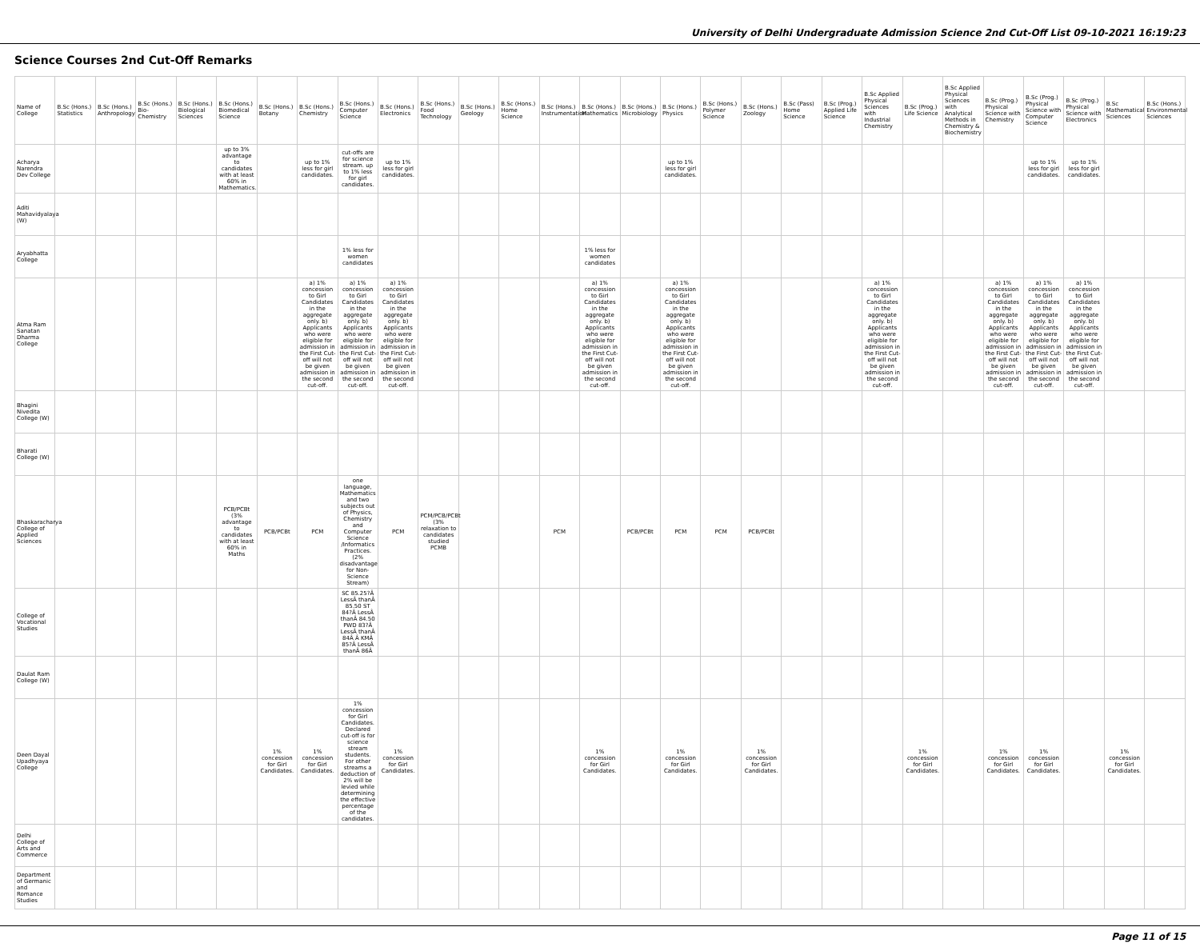University of Delhi Undergraduate Admission Science 2nd Cut-Off List 09-10-2021 16:19:23
Science Courses 2nd Cut-Off Remarks
| Name of College | B.Sc (Hons.) Statistics | B.Sc (Hons.) Anthropology | B.Sc (Hons.) Bio-Chemistry | B.Sc (Hons.) Biological Sciences | B.Sc (Hons.) Biomedical Science | B.Sc (Hons.) Botany | B.Sc (Hons.) Chemistry | B.Sc (Hons.) Computer Science | B.Sc (Hons.) Electronics | B.Sc (Hons.) Food Technology | B.Sc (Hons.) Geology | B.Sc (Hons.) Home Science | B.Sc (Hons.) Instrumentation | B.Sc (Hons.) Mathematics | B.Sc (Hons.) Microbiology | B.Sc (Hons.) Physics | B.Sc (Hons.) Polymer Science | B.Sc (Hons.) Zoology | B.Sc (Pass) Home Science | B.Sc (Prog.) Applied Life Science | B.Sc Applied Physical Sciences with Industrial Chemistry | B.Sc (Prog.) Life Science | B.Sc Applied Physical Sciences with Analytical Methods in Chemistry & Biochemistry | B.Sc (Prog.) Physical Science with Chemistry | B.Sc (Prog.) Physical Science with Computer Science | B.Sc (Prog.) Physical Science with Electronics | B.Sc Mathematical Sciences | B.Sc (Hons.) Environmental Sciences |
| --- | --- | --- | --- | --- | --- | --- | --- | --- | --- | --- | --- | --- | --- | --- | --- | --- | --- | --- | --- | --- | --- | --- | --- | --- | --- | --- | --- | --- |
| Acharya Narendra Dev College | | | | | up to 3% advantage to candidates with at least 60% in Mathematics. | | up to 1% less for girl candidates. | cut-offs are for science stream. up to 1% less for girl candidates. | up to 1% less for girl candidates. | | | | | | | up to 1% less for girl candidates. | | | | | | | | | up to 1% less for girl candidates. | up to 1% less for girl candidates. | | |
| Aditi Mahavidyalaya (W) | | | | | | | | | | | | | | | | | | | | | | | | | | | | |
| Aryabhatta College | | | | | | | | 1% less for women candidates | | | | | | 1% less for women candidates | | | | | | | | | | | | | | |
| Atma Ram Sanatan Dharma College | | | | | | | a) 1% concession to Girl Candidates in the aggregate only. b) Applicants who were eligible for admission in the First Cut-off will not be given admission in the second cut-off. | a) 1% concession to Girl Candidates in the aggregate only. b) Applicants who were eligible for admission in the First Cut-off will not be given admission in the second cut-off. | a) 1% concession to Girl Candidates in the aggregate only. b) Applicants who were eligible for admission in the First Cut-off will not be given admission in the second cut-off. | | | | | a) 1% concession to Girl Candidates in the aggregate only. b) Applicants who were eligible for admission in the First Cut-off will not be given admission in the second cut-off. | | a) 1% concession to Girl Candidates in the aggregate only. b) Applicants who were eligible for admission in the First Cut-off will not be given admission in the second cut-off. | | | | | a) 1% concession to Girl Candidates in the aggregate only. b) Applicants who were eligible for admission in the First Cut-off will not be given admission in the second cut-off. | | | a) 1% concession to Girl Candidates in the aggregate only. b) Applicants who were eligible for admission in the First Cut-off will not be given admission in the second cut-off. | a) 1% concession to Girl Candidates in the aggregate only. b) Applicants who were eligible for admission in the First Cut-off will not be given admission in the second cut-off. | a) 1% concession to Girl Candidates in the aggregate only. b) Applicants who were eligible for admission in the First Cut-off will not be given admission in the second cut-off. | | |
| Bhagini Nivedita College (W) | | | | | | | | | | | | | | | | | | | | | | | | | | | | |
| Bharati College (W) | | | | | | | | | | | | | | | | | | | | | | | | | | | | |
| Bhaskaracharya College of Applied Sciences | | | | | PCB/PCBt (3% advantage to candidates with at least 60% in Maths | PCB/PCBt | PCM | one language, Mathematics and two subjects out of Physics, Chemistry and Computer Science /Informatics Practices. (2% disadvantage for Non-Science Stream) | PCM | PCM/PCB/PCBt (3% relaxation to candidates studied PCMB | | | PCM | | PCB/PCBt | PCM | PCM | PCB/PCBt | | | | | | | | | | |
| College of Vocational Studies | | | | | | | | SC 85.25?Â LessÂ thanÂ 85.50 ST 84?Â LessÂ thanÂ 84.50 PWD 83?Â LessÂ thanÂ 84Â Â KMÂ 85?Â LessÂ thanÂ 86Â | | | | | | | | | | | | | | | | | | | | |
| Daulat Ram College (W) | | | | | | | | | | | | | | | | | | | | | | | | | | | | |
| Deen Dayal Upadhyaya College | | | | | | 1% concession for Girl Candidates. | 1% concession for Girl Candidates. | 1% concession for Girl Candidates. Declared cut-off is for science stream students. For other streams a deduction of 2% will be levied while determining the effective percentage of the candidates. | 1% concession for Girl Candidates. | | | | | 1% concession for Girl Candidates. | | 1% concession for Girl Candidates. | | 1% concession for Girl Candidates. | | | | 1% concession for Girl Candidates. | | 1% concession for Girl Candidates. | 1% concession for Girl Candidates. | | 1% concession for Girl Candidates. | |
| Delhi College of Arts and Commerce | | | | | | | | | | | | | | | | | | | | | | | | | | | | |
| Department of Germanic and Romance Studies | | | | | | | | | | | | | | | | | | | | | | | | | | | | |
Page 11 of 15